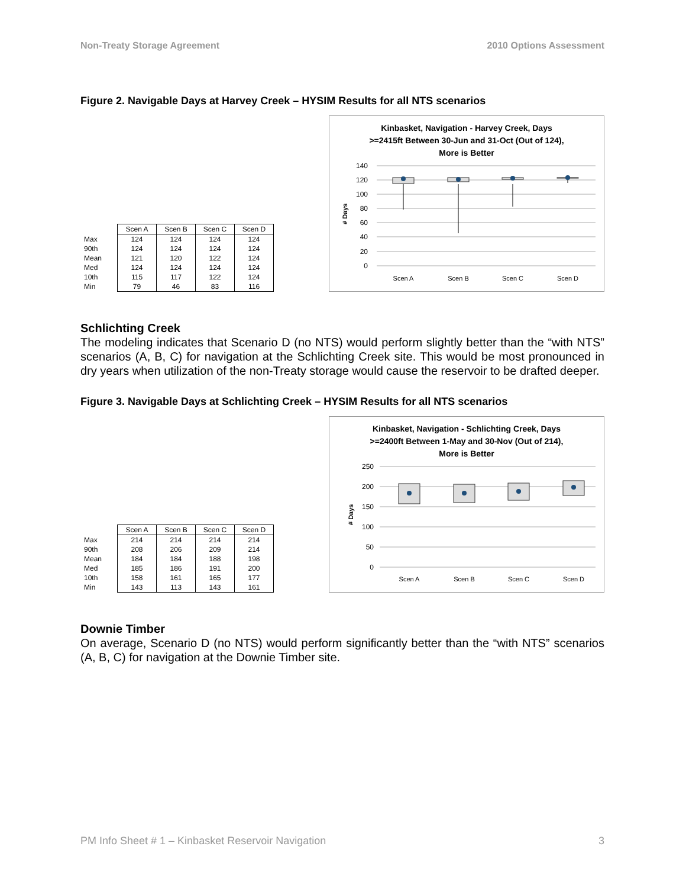Non-Treaty Storage Agreement 2010 Options Assessment
Figure 2. Navigable Days at Harvey Creek – HYSIM Results for all NTS scenarios
| | Scen A | Scen B | Scen C | Scen D |
| --- | --- | --- | --- | --- |
| Max | 124 | 124 | 124 | 124 |
| 90th | 124 | 124 | 124 | 124 |
| Mean | 121 | 120 | 122 | 124 |
| Med | 124 | 124 | 124 | 124 |
| 10th | 115 | 117 | 122 | 124 |
| Min | 79 | 46 | 83 | 116 |
Kinbasket, Navigation - Harvey Creek, Days
>=2415ft Between 30-Jun and 31-Oct (Out of 124),
More is Better
# Days
140
120
100
80
60
40
20
0
Scen A
Scen B
Scen C
Scen D
Schlichting Creek
The modeling indicates that Scenario D (no NTS) would perform slightly better than the “with NTS” scenarios (A, B, C) for navigation at the Schlichting Creek site. This would be most pronounced in dry years when utilization of the non-Treaty storage would cause the reservoir to be drafted deeper.
Figure 3. Navigable Days at Schlichting Creek – HYSIM Results for all NTS scenarios
| | Scen A | Scen B | Scen C | Scen D |
| --- | --- | --- | --- | --- |
| Max | 214 | 214 | 214 | 214 |
| 90th | 208 | 206 | 209 | 214 |
| Mean | 184 | 184 | 188 | 198 |
| Med | 185 | 186 | 191 | 200 |
| 10th | 158 | 161 | 165 | 177 |
| Min | 143 | 113 | 143 | 161 |
Kinbasket, Navigation - Schlichting Creek, Days
>=2400ft Between 1-May and 30-Nov (Out of 214),
More is Better
# Days
250
200
150
100
50
0
Scen A
Scen B
Scen C
Scen D
Downie Timber
On average, Scenario D (no NTS) would perform significantly better than the “with NTS” scenarios (A, B, C) for navigation at the Downie Timber site.
PM Info Sheet # 1 – Kinbasket Reservoir Navigation 3